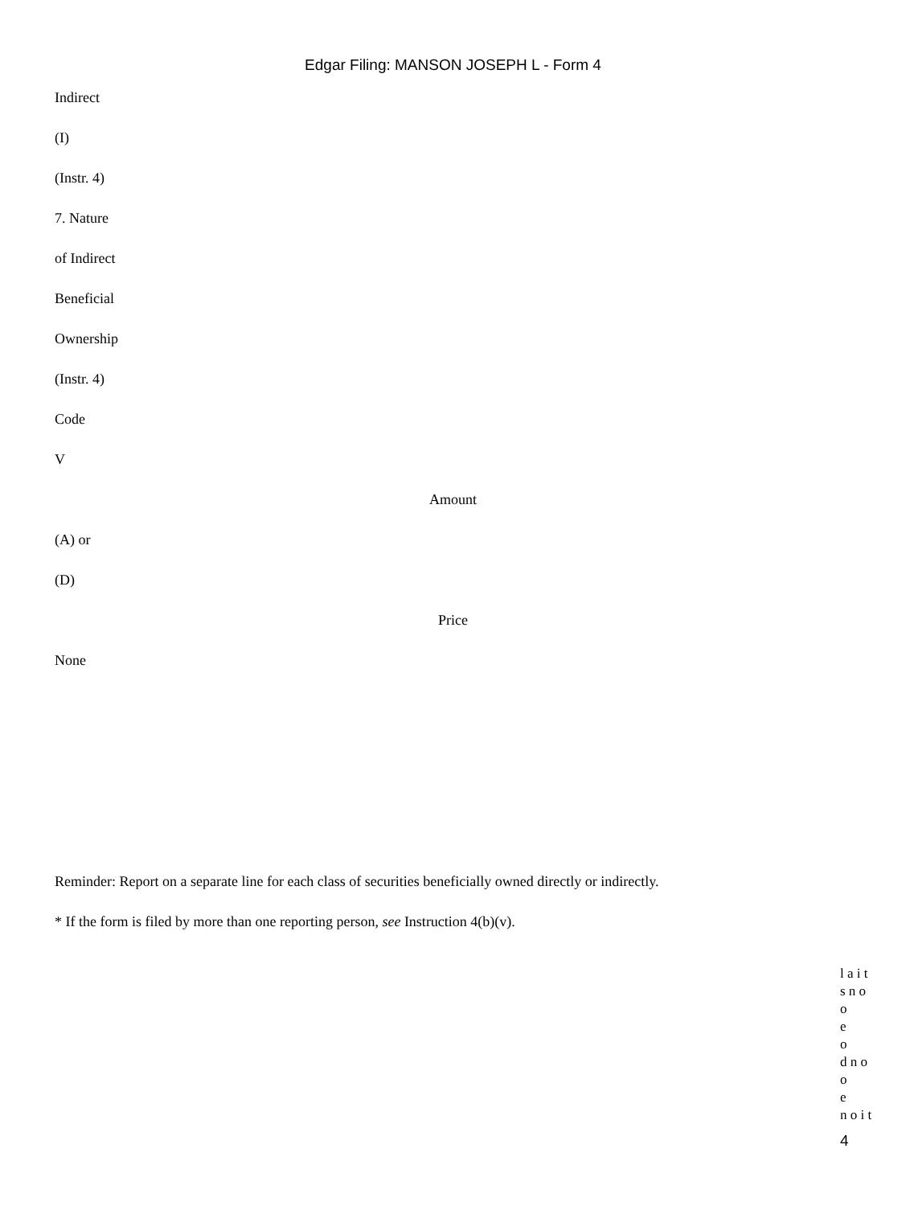Edgar Filing: MANSON JOSEPH L - Form 4
Indirect
(I)
(Instr. 4)
7. Nature
of Indirect
Beneficial
Ownership
(Instr. 4)
Code
V
Amount
(A) or
(D)
Price
None
Reminder: Report on a separate line for each class of securities beneficially owned directly or indirectly.
* If the form is filed by more than one reporting person, see Instruction 4(b)(v).
l a i t s n o o e o d n o o e n o i t
4